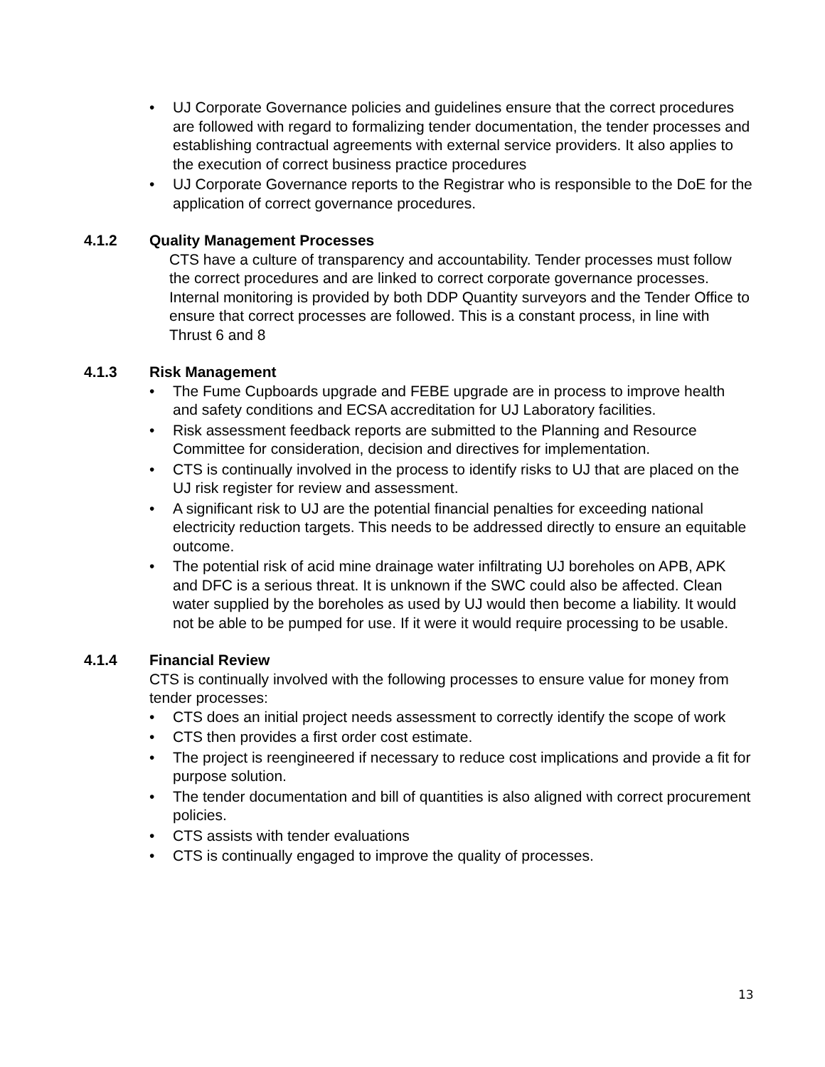• UJ Corporate Governance policies and guidelines ensure that the correct procedures are followed with regard to formalizing tender documentation, the tender processes and establishing contractual agreements with external service providers. It also applies to the execution of correct business practice procedures
• UJ Corporate Governance reports to the Registrar who is responsible to the DoE for the application of correct governance procedures.
4.1.2 Quality Management Processes
CTS have a culture of transparency and accountability. Tender processes must follow the correct procedures and are linked to correct corporate governance processes. Internal monitoring is provided by both DDP Quantity surveyors and the Tender Office to ensure that correct processes are followed. This is a constant process, in line with Thrust 6 and 8
4.1.3 Risk Management
• The Fume Cupboards upgrade and FEBE upgrade are in process to improve health and safety conditions and ECSA accreditation for UJ Laboratory facilities.
• Risk assessment feedback reports are submitted to the Planning and Resource Committee for consideration, decision and directives for implementation.
• CTS is continually involved in the process to identify risks to UJ that are placed on the UJ risk register for review and assessment.
• A significant risk to UJ are the potential financial penalties for exceeding national electricity reduction targets. This needs to be addressed directly to ensure an equitable outcome.
• The potential risk of acid mine drainage water infiltrating UJ boreholes on APB, APK and DFC is a serious threat. It is unknown if the SWC could also be affected. Clean water supplied by the boreholes as used by UJ would then become a liability. It would not be able to be pumped for use. If it were it would require processing to be usable.
4.1.4 Financial Review
CTS is continually involved with the following processes to ensure value for money from tender processes:
• CTS does an initial project needs assessment to correctly identify the scope of work
• CTS then provides a first order cost estimate.
• The project is reengineered if necessary to reduce cost implications and provide a fit for purpose solution.
• The tender documentation and bill of quantities is also aligned with correct procurement policies.
• CTS assists with tender evaluations
• CTS is continually engaged to improve the quality of processes.
13